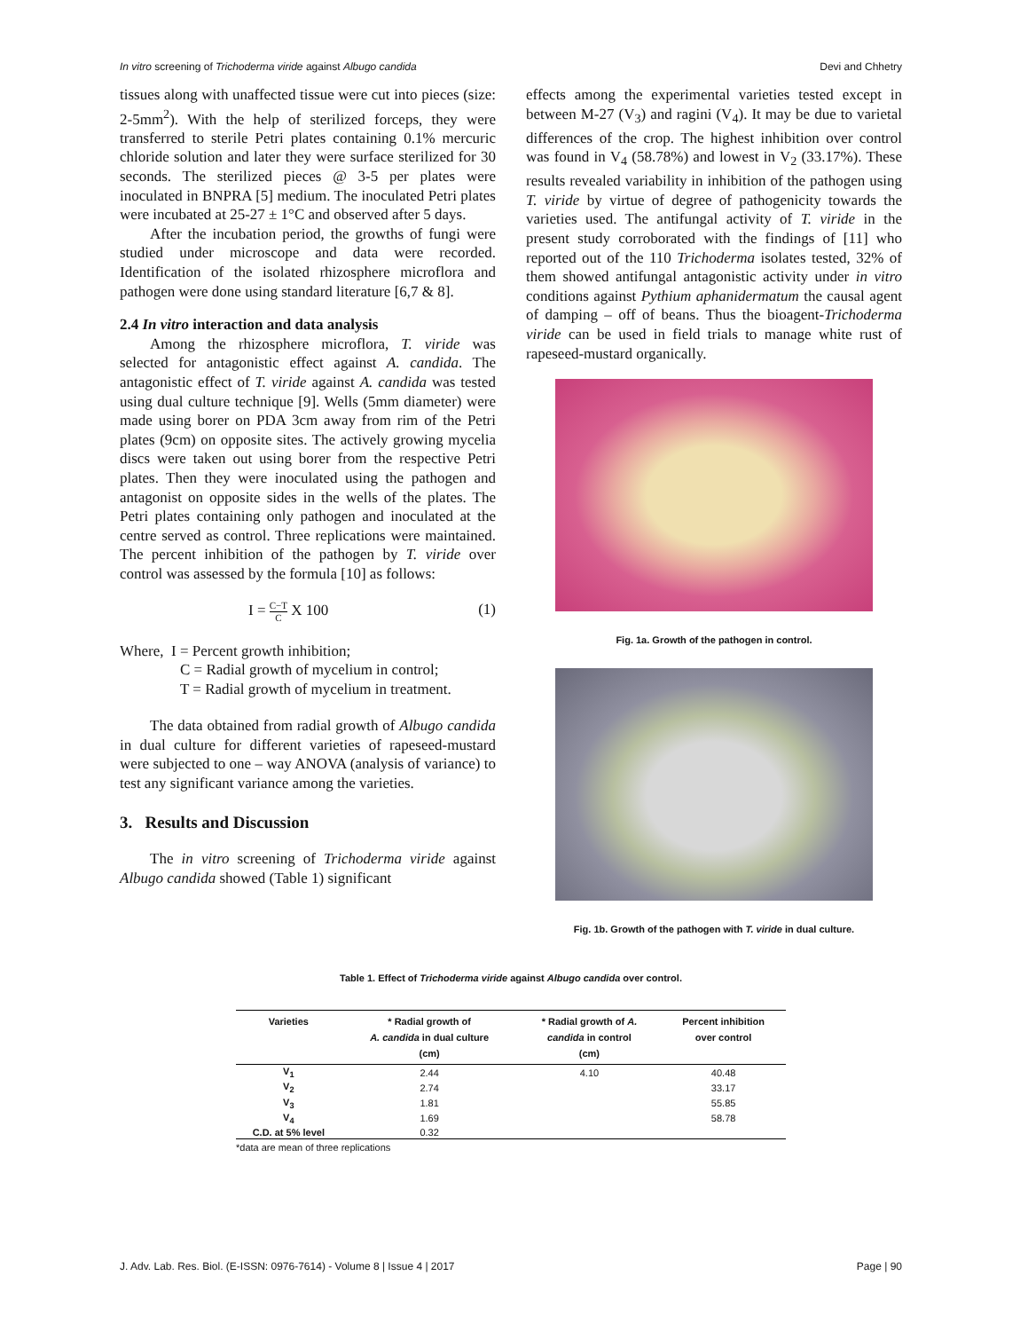In vitro screening of Trichoderma viride against Albugo candida Devi and Chhetry
tissues along with unaffected tissue were cut into pieces (size: 2-5mm<sup>2</sup>). With the help of sterilized forceps, they were transferred to sterile Petri plates containing 0.1% mercuric chloride solution and later they were surface sterilized for 30 seconds. The sterilized pieces @ 3-5 per plates were inoculated in BNPRA [5] medium. The inoculated Petri plates were incubated at 25-27 ± 1°C and observed after 5 days.
After the incubation period, the growths of fungi were studied under microscope and data were recorded. Identification of the isolated rhizosphere microflora and pathogen were done using standard literature [6,7 & 8].
2.4 In vitro interaction and data analysis
Among the rhizosphere microflora, T. viride was selected for antagonistic effect against A. candida. The antagonistic effect of T. viride against A. candida was tested using dual culture technique [9]. Wells (5mm diameter) were made using borer on PDA 3cm away from rim of the Petri plates (9cm) on opposite sites. The actively growing mycelia discs were taken out using borer from the respective Petri plates. Then they were inoculated using the pathogen and antagonist on opposite sides in the wells of the plates. The Petri plates containing only pathogen and inoculated at the centre served as control. Three replications were maintained. The percent inhibition of the pathogen by T. viride over control was assessed by the formula [10] as follows:
I = C−T C X 100 (1)
Where, I = Percent growth inhibition;
C = Radial growth of mycelium in control;
T = Radial growth of mycelium in treatment.
The data obtained from radial growth of Albugo candida in dual culture for different varieties of rapeseed-mustard were subjected to one – way ANOVA (analysis of variance) to test any significant variance among the varieties.
3. Results and Discussion
The in vitro screening of Trichoderma viride against Albugo candida showed (Table 1) significant
effects among the experimental varieties tested except in between M-27 (V<sub>3</sub>) and ragini (V<sub>4</sub>). It may be due to varietal differences of the crop. The highest inhibition over control was found in V<sub>4</sub> (58.78%) and lowest in V<sub>2</sub> (33.17%). These results revealed variability in inhibition of the pathogen using T. viride by virtue of degree of pathogenicity towards the varieties used. The antifungal activity of T. viride in the present study corroborated with the findings of [11] who reported out of the 110 Trichoderma isolates tested, 32% of them showed antifungal antagonistic activity under in vitro conditions against Pythium aphanidermatum the causal agent of damping – off of beans. Thus the bioagent-Trichoderma viride can be used in field trials to manage white rust of rapeseed-mustard organically.
Fig. 1a. Growth of the pathogen in control.
Fig. 1b. Growth of the pathogen with T. viride in dual culture.
Table 1. Effect of Trichoderma viride against Albugo candida over control.
| Varieties | * Radial growth of A. candida in dual culture (cm) | * Radial growth of A. candida in control (cm) | Percent inhibition over control |
| --- | --- | --- | --- |
| V<sub>1</sub> | 2.44 | 4.10 | 40.48 |
| V<sub>2</sub> | 2.74 | | 33.17 |
| V<sub>3</sub> | 1.81 | | 55.85 |
| V<sub>4</sub> | 1.69 | | 58.78 |
| C.D. at 5% level | 0.32 | | |
*data are mean of three replications
J. Adv. Lab. Res. Biol. (E-ISSN: 0976-7614) - Volume 8 | Issue 4 | 2017 Page | 90